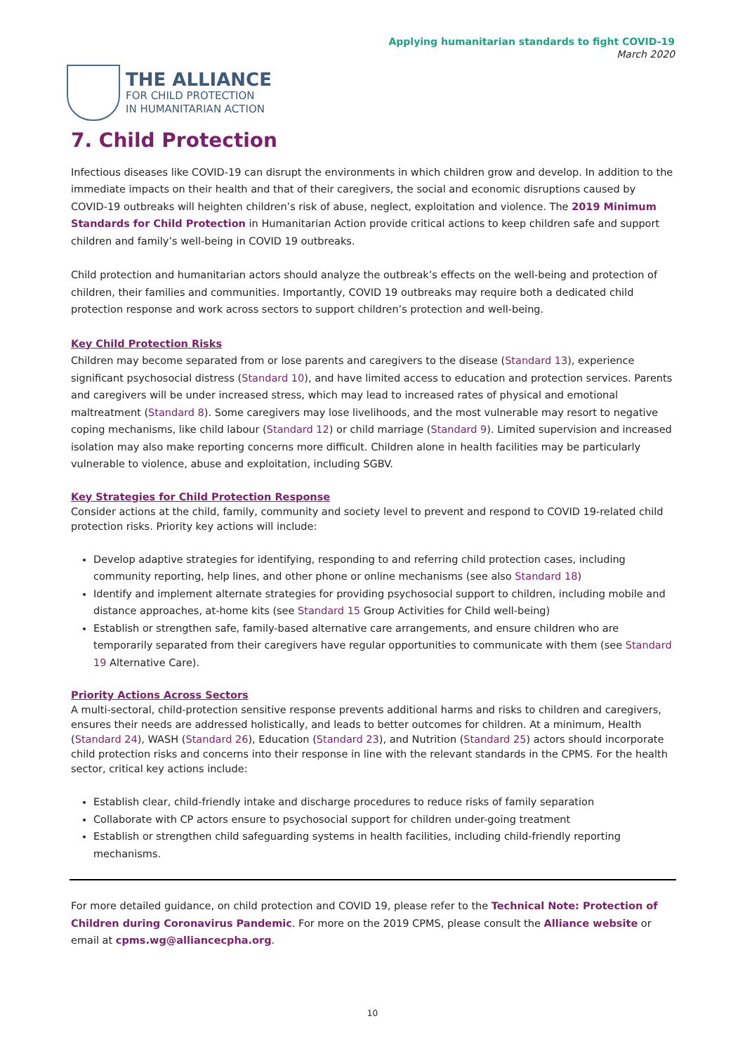Applying humanitarian standards to fight COVID-19
March 2020
THE ALLIANCE
FOR CHILD PROTECTION
IN HUMANITARIAN ACTION
7. Child Protection
Infectious diseases like COVID-19 can disrupt the environments in which children grow and develop. In addition to the immediate impacts on their health and that of their caregivers, the social and economic disruptions caused by COVID-19 outbreaks will heighten children’s risk of abuse, neglect, exploitation and violence. The 2019 Minimum Standards for Child Protection in Humanitarian Action provide critical actions to keep children safe and support children and family’s well-being in COVID 19 outbreaks.
Child protection and humanitarian actors should analyze the outbreak’s effects on the well-being and protection of children, their families and communities. Importantly, COVID 19 outbreaks may require both a dedicated child protection response and work across sectors to support children’s protection and well-being.
Key Child Protection Risks
Children may become separated from or lose parents and caregivers to the disease (Standard 13), experience significant psychosocial distress (Standard 10), and have limited access to education and protection services. Parents and caregivers will be under increased stress, which may lead to increased rates of physical and emotional maltreatment (Standard 8). Some caregivers may lose livelihoods, and the most vulnerable may resort to negative coping mechanisms, like child labour (Standard 12) or child marriage (Standard 9). Limited supervision and increased isolation may also make reporting concerns more difficult. Children alone in health facilities may be particularly vulnerable to violence, abuse and exploitation, including SGBV.
Key Strategies for Child Protection Response
Consider actions at the child, family, community and society level to prevent and respond to COVID 19-related child protection risks. Priority key actions will include:
Develop adaptive strategies for identifying, responding to and referring child protection cases, including community reporting, help lines, and other phone or online mechanisms (see also Standard 18)
Identify and implement alternate strategies for providing psychosocial support to children, including mobile and distance approaches, at-home kits (see Standard 15 Group Activities for Child well-being)
Establish or strengthen safe, family-based alternative care arrangements, and ensure children who are temporarily separated from their caregivers have regular opportunities to communicate with them (see Standard 19 Alternative Care).
Priority Actions Across Sectors
A multi-sectoral, child-protection sensitive response prevents additional harms and risks to children and caregivers, ensures their needs are addressed holistically, and leads to better outcomes for children. At a minimum, Health (Standard 24), WASH (Standard 26), Education (Standard 23), and Nutrition (Standard 25) actors should incorporate child protection risks and concerns into their response in line with the relevant standards in the CPMS. For the health sector, critical key actions include:
Establish clear, child-friendly intake and discharge procedures to reduce risks of family separation
Collaborate with CP actors ensure to psychosocial support for children under-going treatment
Establish or strengthen child safeguarding systems in health facilities, including child-friendly reporting mechanisms.
For more detailed guidance, on child protection and COVID 19, please refer to the Technical Note: Protection of Children during Coronavirus Pandemic. For more on the 2019 CPMS, please consult the Alliance website or email at cpms.wg@alliancecpha.org.
10